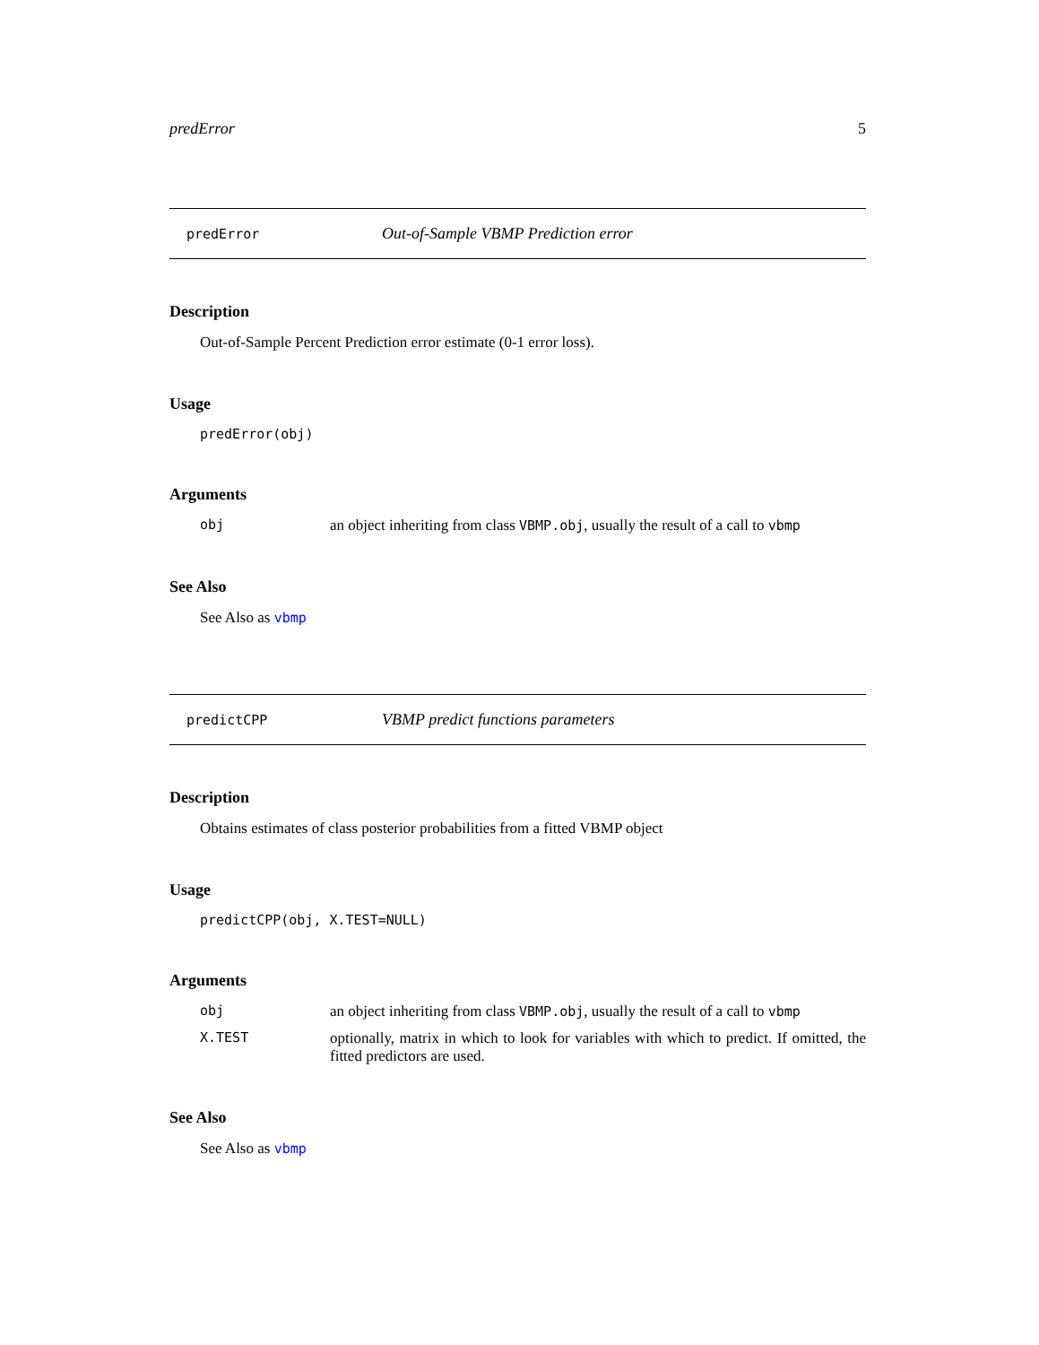predError 5
predError Out-of-Sample VBMP Prediction error
Description
Out-of-Sample Percent Prediction error estimate (0-1 error loss).
Usage
predError(obj)
Arguments
obj an object inheriting from class VBMP.obj, usually the result of a call to vbmp
See Also
See Also as vbmp
predictCPP VBMP predict functions parameters
Description
Obtains estimates of class posterior probabilities from a fitted VBMP object
Usage
predictCPP(obj, X.TEST=NULL)
Arguments
obj an object inheriting from class VBMP.obj, usually the result of a call to vbmp
X.TEST optionally, matrix in which to look for variables with which to predict. If omitted, the fitted predictors are used.
See Also
See Also as vbmp